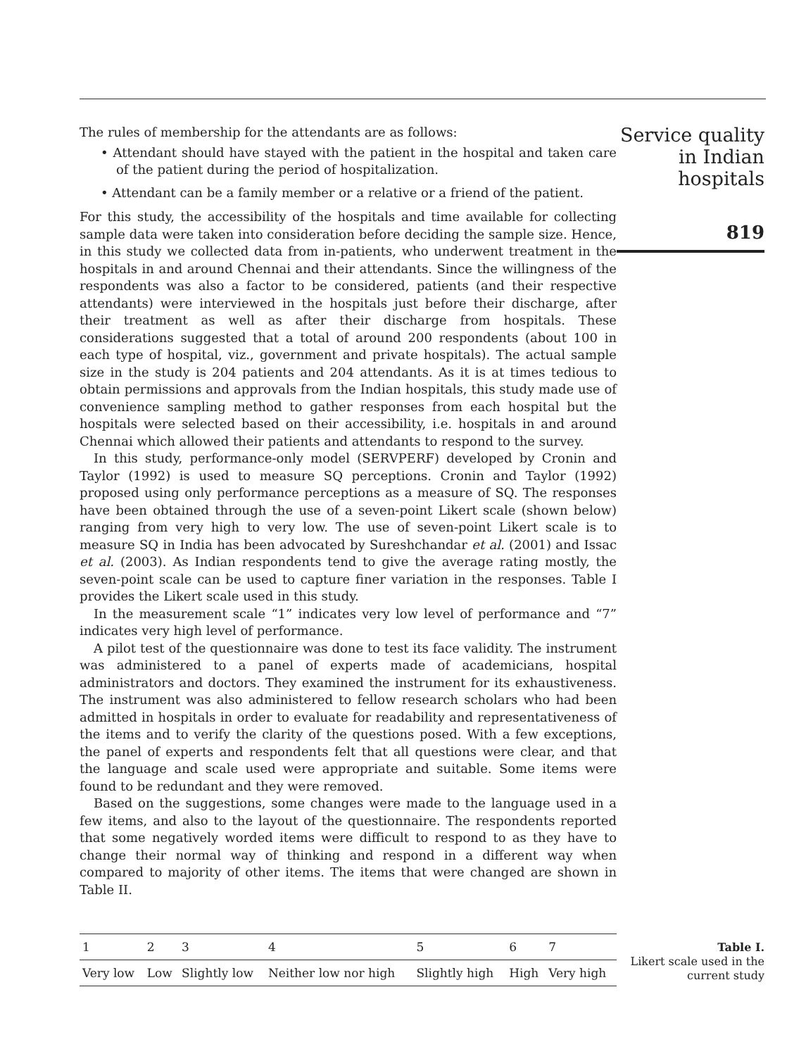The rules of membership for the attendants are as follows:
• Attendant should have stayed with the patient in the hospital and taken care of the patient during the period of hospitalization.
• Attendant can be a family member or a relative or a friend of the patient.
For this study, the accessibility of the hospitals and time available for collecting sample data were taken into consideration before deciding the sample size. Hence, in this study we collected data from in-patients, who underwent treatment in the hospitals in and around Chennai and their attendants. Since the willingness of the respondents was also a factor to be considered, patients (and their respective attendants) were interviewed in the hospitals just before their discharge, after their treatment as well as after their discharge from hospitals. These considerations suggested that a total of around 200 respondents (about 100 in each type of hospital, viz., government and private hospitals). The actual sample size in the study is 204 patients and 204 attendants. As it is at times tedious to obtain permissions and approvals from the Indian hospitals, this study made use of convenience sampling method to gather responses from each hospital but the hospitals were selected based on their accessibility, i.e. hospitals in and around Chennai which allowed their patients and attendants to respond to the survey.
In this study, performance-only model (SERVPERF) developed by Cronin and Taylor (1992) is used to measure SQ perceptions. Cronin and Taylor (1992) proposed using only performance perceptions as a measure of SQ. The responses have been obtained through the use of a seven-point Likert scale (shown below) ranging from very high to very low. The use of seven-point Likert scale is to measure SQ in India has been advocated by Sureshchandar et al. (2001) and Issac et al. (2003). As Indian respondents tend to give the average rating mostly, the seven-point scale can be used to capture finer variation in the responses. Table I provides the Likert scale used in this study.
In the measurement scale “1” indicates very low level of performance and “7” indicates very high level of performance.
A pilot test of the questionnaire was done to test its face validity. The instrument was administered to a panel of experts made of academicians, hospital administrators and doctors. They examined the instrument for its exhaustiveness. The instrument was also administered to fellow research scholars who had been admitted in hospitals in order to evaluate for readability and representativeness of the items and to verify the clarity of the questions posed. With a few exceptions, the panel of experts and respondents felt that all questions were clear, and that the language and scale used were appropriate and suitable. Some items were found to be redundant and they were removed.
Based on the suggestions, some changes were made to the language used in a few items, and also to the layout of the questionnaire. The respondents reported that some negatively worded items were difficult to respond to as they have to change their normal way of thinking and respond in a different way when compared to majority of other items. The items that were changed are shown in Table II.
Service quality
in Indian
hospitals
819
| 1 | 2 | 3 | 4 | 5 | 6 | 7 |
| Very low | Low | Slightly low | Neither low nor high | Slightly high | High | Very high |
Table I.
Likert scale used in the current study